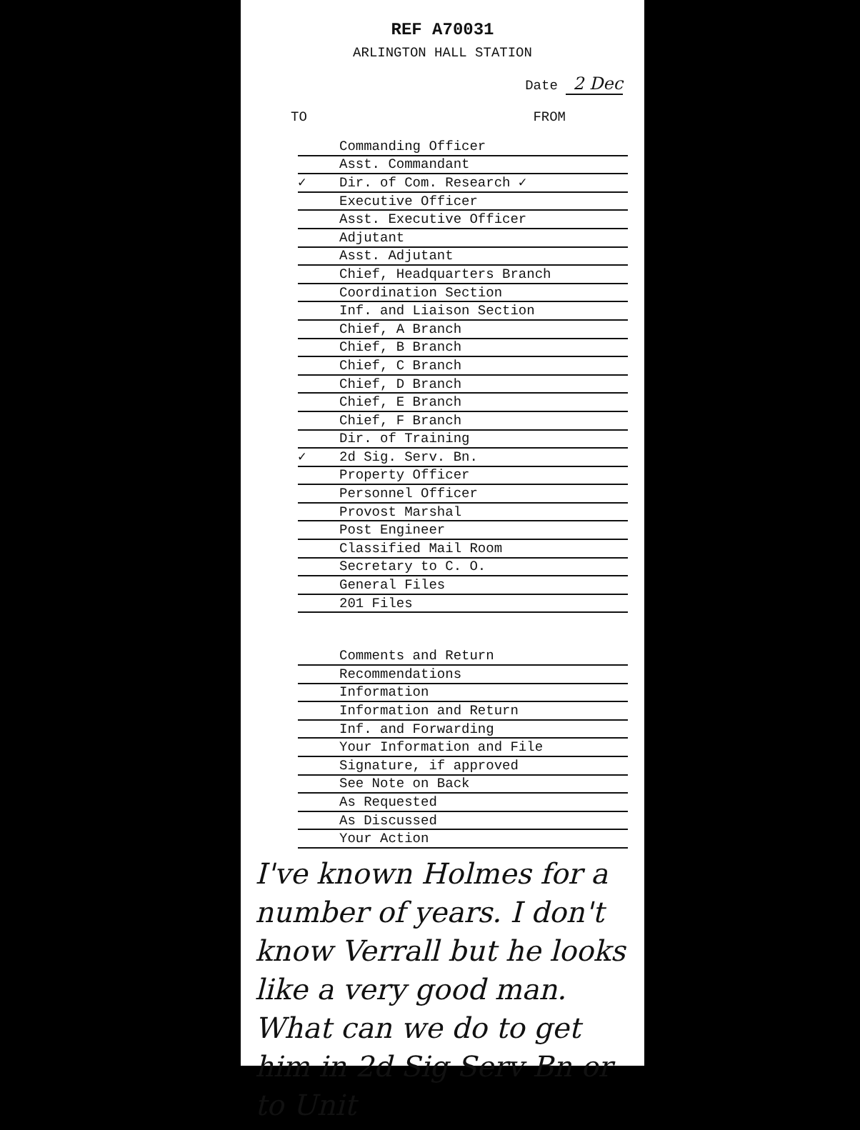REF A70031
ARLINGTON HALL STATION
Date 2 Dec
TO FROM
| | Commanding Officer |
| | Asst. Commandant |
| ✓ | Dir. of Com. Research ✓ |
| | Executive Officer |
| | Asst. Executive Officer |
| | Adjutant |
| | Asst. Adjutant |
| | Chief, Headquarters Branch |
| | Coordination Section |
| | Inf. and Liaison Section |
| | Chief, A Branch |
| | Chief, B Branch |
| | Chief, C Branch |
| | Chief, D Branch |
| | Chief, E Branch |
| | Chief, F Branch |
| | Dir. of Training |
| ✓ | 2d Sig. Serv. Bn. |
| | Property Officer |
| | Personnel Officer |
| | Provost Marshal |
| | Post Engineer |
| | Classified Mail Room |
| | Secretary to C. O. |
| | General Files |
| | 201 Files |
| | Comments and Return |
| | Recommendations |
| | Information |
| | Information and Return |
| | Inf. and Forwarding |
| | Your Information and File |
| | Signature, if approved |
| | See Note on Back |
| | As Requested |
| | As Discussed |
| | Your Action |
I've known Holmes for a number of years. I don't know Verrall but he looks like a very good man. What can we do to get him in 2d Sig Serv Bn or to Unit